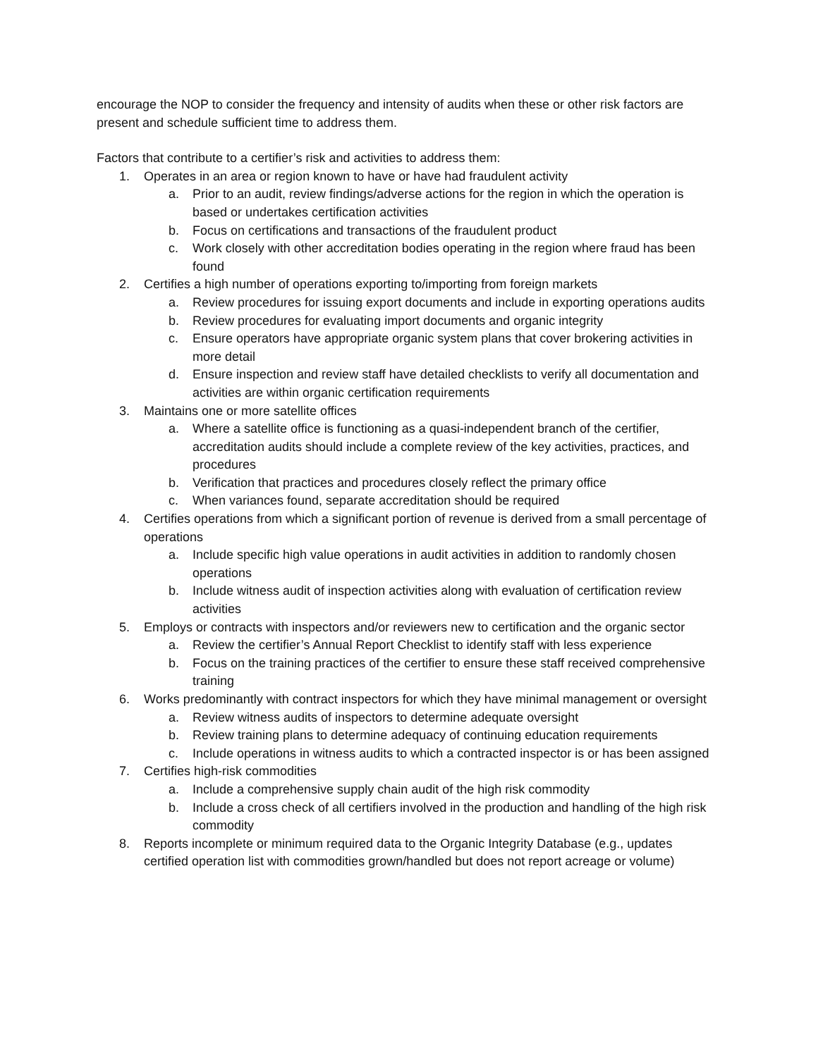encourage the NOP to consider the frequency and intensity of audits when these or other risk factors are present and schedule sufficient time to address them.
Factors that contribute to a certifier’s risk and activities to address them:
1. Operates in an area or region known to have or have had fraudulent activity
a. Prior to an audit, review findings/adverse actions for the region in which the operation is based or undertakes certification activities
b. Focus on certifications and transactions of the fraudulent product
c. Work closely with other accreditation bodies operating in the region where fraud has been found
2. Certifies a high number of operations exporting to/importing from foreign markets
a. Review procedures for issuing export documents and include in exporting operations audits
b. Review procedures for evaluating import documents and organic integrity
c. Ensure operators have appropriate organic system plans that cover brokering activities in more detail
d. Ensure inspection and review staff have detailed checklists to verify all documentation and activities are within organic certification requirements
3. Maintains one or more satellite offices
a. Where a satellite office is functioning as a quasi-independent branch of the certifier, accreditation audits should include a complete review of the key activities, practices, and procedures
b. Verification that practices and procedures closely reflect the primary office
c. When variances found, separate accreditation should be required
4. Certifies operations from which a significant portion of revenue is derived from a small percentage of operations
a. Include specific high value operations in audit activities in addition to randomly chosen operations
b. Include witness audit of inspection activities along with evaluation of certification review activities
5. Employs or contracts with inspectors and/or reviewers new to certification and the organic sector
a. Review the certifier’s Annual Report Checklist to identify staff with less experience
b. Focus on the training practices of the certifier to ensure these staff received comprehensive training
6. Works predominantly with contract inspectors for which they have minimal management or oversight
a. Review witness audits of inspectors to determine adequate oversight
b. Review training plans to determine adequacy of continuing education requirements
c. Include operations in witness audits to which a contracted inspector is or has been assigned
7. Certifies high-risk commodities
a. Include a comprehensive supply chain audit of the high risk commodity
b. Include a cross check of all certifiers involved in the production and handling of the high risk commodity
8. Reports incomplete or minimum required data to the Organic Integrity Database (e.g., updates certified operation list with commodities grown/handled but does not report acreage or volume)